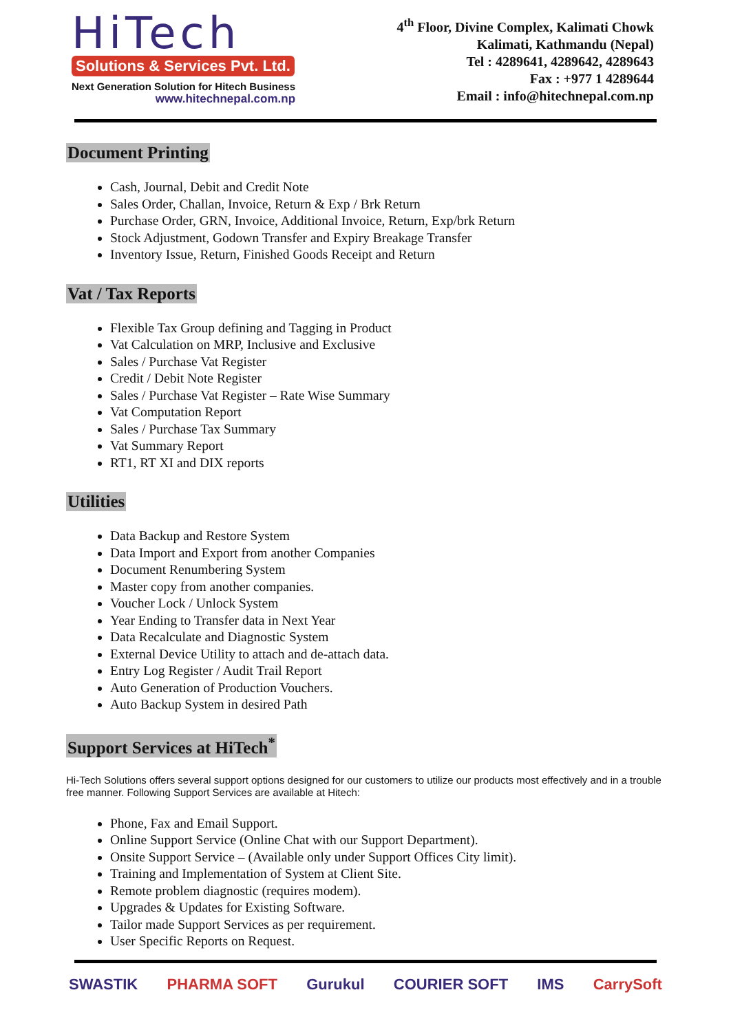HiTech
Solutions & Services Pvt. Ltd.
Next Generation Solution for Hitech Business
www.hitechnepal.com.np
4<sup>th</sup> Floor, Divine Complex, Kalimati Chowk
Kalimati, Kathmandu (Nepal)
Tel : 4289641, 4289642, 4289643
Fax : +977 1 4289644
Email : info@hitechnepal.com.np
Document Printing
Cash, Journal, Debit and Credit Note
Sales Order, Challan, Invoice, Return & Exp / Brk Return
Purchase Order, GRN, Invoice, Additional Invoice, Return, Exp/brk Return
Stock Adjustment, Godown Transfer and Expiry Breakage Transfer
Inventory Issue, Return, Finished Goods Receipt and Return
Vat / Tax Reports
Flexible Tax Group defining and Tagging in Product
Vat Calculation on MRP, Inclusive and Exclusive
Sales / Purchase Vat Register
Credit / Debit Note Register
Sales / Purchase Vat Register – Rate Wise Summary
Vat Computation Report
Sales / Purchase Tax Summary
Vat Summary Report
RT1, RT XI and DIX reports
Utilities
Data Backup and Restore System
Data Import and Export from another Companies
Document Renumbering System
Master copy from another companies.
Voucher Lock / Unlock System
Year Ending to Transfer data in Next Year
Data Recalculate and Diagnostic System
External Device Utility to attach and de-attach data.
Entry Log Register / Audit Trail Report
Auto Generation of Production Vouchers.
Auto Backup System in desired Path
Support Services at HiTech<sup>*</sup>
Hi-Tech Solutions offers several support options designed for our customers to utilize our products most effectively and in a trouble free manner. Following Support Services are available at Hitech:
Phone, Fax and Email Support.
Online Support Service (Online Chat with our Support Department).
Onsite Support Service – (Available only under Support Offices City limit).
Training and Implementation of System at Client Site.
Remote problem diagnostic (requires modem).
Upgrades & Updates for Existing Software.
Tailor made Support Services as per requirement.
User Specific Reports on Request.
SWASTIK PHARMA SOFT Gurukul COURIER SOFT IMS CarrySoft